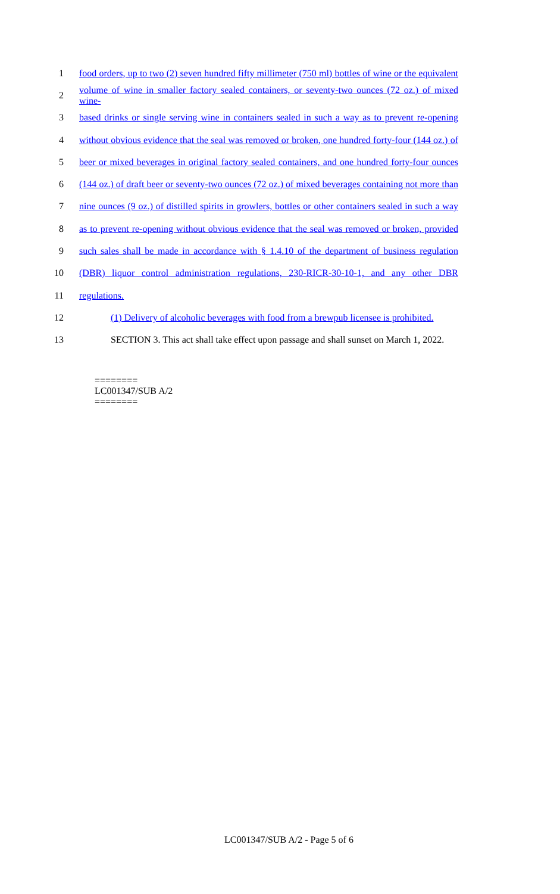1 food orders, up to two (2) seven hundred fifty millimeter (750 ml) bottles of wine or the equivalent
2 volume of wine in smaller factory sealed containers, or seventy-two ounces (72 oz.) of mixed wine-
3 based drinks or single serving wine in containers sealed in such a way as to prevent re-opening
4 without obvious evidence that the seal was removed or broken, one hundred forty-four (144 oz.) of
5 beer or mixed beverages in original factory sealed containers, and one hundred forty-four ounces
6 (144 oz.) of draft beer or seventy-two ounces (72 oz.) of mixed beverages containing not more than
7 nine ounces (9 oz.) of distilled spirits in growlers, bottles or other containers sealed in such a way
8 as to prevent re-opening without obvious evidence that the seal was removed or broken, provided
9 such sales shall be made in accordance with § 1.4.10 of the department of business regulation
10 (DBR) liquor control administration regulations, 230-RICR-30-10-1, and any other DBR
11 regulations.
12 (1) Delivery of alcoholic beverages with food from a brewpub licensee is prohibited.
13 SECTION 3. This act shall take effect upon passage and shall sunset on March 1, 2022.
========
LC001347/SUB A/2
========
LC001347/SUB A/2 - Page 5 of 6